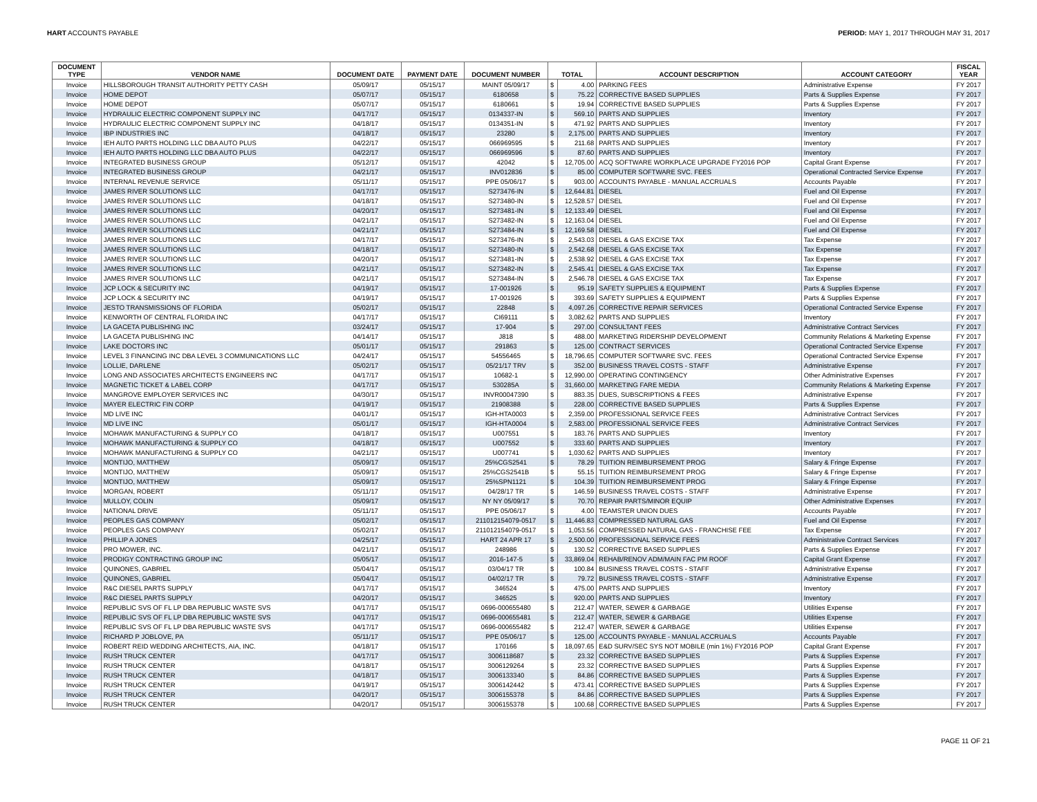HART ACCOUNTS PAYABLE PERIOD: MAY 1, 2017 THROUGH MAY 31, 2017
| DOCUMENT TYPE | VENDOR NAME | DOCUMENT DATE | PAYMENT DATE | DOCUMENT NUMBER | TOTAL | | ACCOUNT DESCRIPTION | ACCOUNT CATEGORY | FISCAL YEAR |
| --- | --- | --- | --- | --- | --- | --- | --- | --- | --- |
| Invoice | HILLSBOROUGH TRANSIT AUTHORITY PETTY CASH | 05/09/17 | 05/15/17 | MAINT 05/09/17 | $ | 4.00 | PARKING FEES | Administrative Expense | FY 2017 |
| Invoice | HOME DEPOT | 05/07/17 | 05/15/17 | 6180658 | $ | 75.22 | CORRECTIVE BASED SUPPLIES | Parts & Supplies Expense | FY 2017 |
| Invoice | HOME DEPOT | 05/07/17 | 05/15/17 | 6180661 | $ | 19.94 | CORRECTIVE BASED SUPPLIES | Parts & Supplies Expense | FY 2017 |
| Invoice | HYDRAULIC ELECTRIC COMPONENT SUPPLY INC | 04/17/17 | 05/15/17 | 0134337-IN | $ | 569.10 | PARTS AND SUPPLIES | Inventory | FY 2017 |
| Invoice | HYDRAULIC ELECTRIC COMPONENT SUPPLY INC | 04/18/17 | 05/15/17 | 0134351-IN | $ | 471.92 | PARTS AND SUPPLIES | Inventory | FY 2017 |
| Invoice | IBP INDUSTRIES INC | 04/18/17 | 05/15/17 | 23280 | $ | 2,175.00 | PARTS AND SUPPLIES | Inventory | FY 2017 |
| Invoice | IEH AUTO PARTS HOLDING LLC DBA AUTO PLUS | 04/22/17 | 05/15/17 | 066969595 | $ | 211.68 | PARTS AND SUPPLIES | Inventory | FY 2017 |
| Invoice | IEH AUTO PARTS HOLDING LLC DBA AUTO PLUS | 04/22/17 | 05/15/17 | 066969596 | $ | 87.60 | PARTS AND SUPPLIES | Inventory | FY 2017 |
| Invoice | INTEGRATED BUSINESS GROUP | 05/12/17 | 05/15/17 | 42042 | $ | 12,705.00 | ACQ SOFTWARE WORKPLACE UPGRADE FY2016 POP | Capital Grant Expense | FY 2017 |
| Invoice | INTEGRATED BUSINESS GROUP | 04/21/17 | 05/15/17 | INV012836 | $ | 85.00 | COMPUTER SOFTWARE SVC. FEES | Operational Contracted Service Expense | FY 2017 |
| Invoice | INTERNAL REVENUE SERVICE | 05/11/17 | 05/15/17 | PPE 05/06/17 | $ | 903.00 | ACCOUNTS PAYABLE - MANUAL ACCRUALS | Accounts Payable | FY 2017 |
| Invoice | JAMES RIVER SOLUTIONS LLC | 04/17/17 | 05/15/17 | S273476-IN | $ | 12,644.81 | DIESEL | Fuel and Oil Expense | FY 2017 |
| Invoice | JAMES RIVER SOLUTIONS LLC | 04/18/17 | 05/15/17 | S273480-IN | $ | 12,528.57 | DIESEL | Fuel and Oil Expense | FY 2017 |
| Invoice | JAMES RIVER SOLUTIONS LLC | 04/20/17 | 05/15/17 | S273481-IN | $ | 12,133.49 | DIESEL | Fuel and Oil Expense | FY 2017 |
| Invoice | JAMES RIVER SOLUTIONS LLC | 04/21/17 | 05/15/17 | S273482-IN | $ | 12,163.04 | DIESEL | Fuel and Oil Expense | FY 2017 |
| Invoice | JAMES RIVER SOLUTIONS LLC | 04/21/17 | 05/15/17 | S273484-IN | $ | 12,169.58 | DIESEL | Fuel and Oil Expense | FY 2017 |
| Invoice | JAMES RIVER SOLUTIONS LLC | 04/17/17 | 05/15/17 | S273476-IN | $ | 2,543.03 | DIESEL & GAS EXCISE TAX | Tax Expense | FY 2017 |
| Invoice | JAMES RIVER SOLUTIONS LLC | 04/18/17 | 05/15/17 | S273480-IN | $ | 2,542.68 | DIESEL & GAS EXCISE TAX | Tax Expense | FY 2017 |
| Invoice | JAMES RIVER SOLUTIONS LLC | 04/20/17 | 05/15/17 | S273481-IN | $ | 2,538.92 | DIESEL & GAS EXCISE TAX | Tax Expense | FY 2017 |
| Invoice | JAMES RIVER SOLUTIONS LLC | 04/21/17 | 05/15/17 | S273482-IN | $ | 2,545.41 | DIESEL & GAS EXCISE TAX | Tax Expense | FY 2017 |
| Invoice | JAMES RIVER SOLUTIONS LLC | 04/21/17 | 05/15/17 | S273484-IN | $ | 2,546.78 | DIESEL & GAS EXCISE TAX | Tax Expense | FY 2017 |
| Invoice | JCP LOCK & SECURITY INC | 04/19/17 | 05/15/17 | 17-001926 | $ | 95.19 | SAFETY SUPPLIES & EQUIPMENT | Parts & Supplies Expense | FY 2017 |
| Invoice | JCP LOCK & SECURITY INC | 04/19/17 | 05/15/17 | 17-001926 | $ | 393.69 | SAFETY SUPPLIES & EQUIPMENT | Parts & Supplies Expense | FY 2017 |
| Invoice | JESTO TRANSMISSIONS OF FLORIDA | 05/02/17 | 05/15/17 | 22848 | $ | 4,097.26 | CORRECTIVE REPAIR SERVICES | Operational Contracted Service Expense | FY 2017 |
| Invoice | KENWORTH OF CENTRAL FLORIDA INC | 04/17/17 | 05/15/17 | CI69111 | $ | 3,082.62 | PARTS AND SUPPLIES | Inventory | FY 2017 |
| Invoice | LA GACETA PUBLISHING INC | 03/24/17 | 05/15/17 | 17-904 | $ | 297.00 | CONSULTANT FEES | Administrative Contract Services | FY 2017 |
| Invoice | LA GACETA PUBLISHING INC | 04/14/17 | 05/15/17 | J818 | $ | 488.00 | MARKETING RIDERSHIP DEVELOPMENT | Community Relations & Marketing Expense | FY 2017 |
| Invoice | LAKE DOCTORS INC | 05/01/17 | 05/15/17 | 291863 | $ | 125.00 | CONTRACT SERVICES | Operational Contracted Service Expense | FY 2017 |
| Invoice | LEVEL 3 FINANCING INC DBA LEVEL 3 COMMUNICATIONS LLC | 04/24/17 | 05/15/17 | 54556465 | $ | 18,796.65 | COMPUTER SOFTWARE SVC. FEES | Operational Contracted Service Expense | FY 2017 |
| Invoice | LOLLIE, DARLENE | 05/02/17 | 05/15/17 | 05/21/17 TRV | $ | 352.00 | BUSINESS TRAVEL COSTS - STAFF | Administrative Expense | FY 2017 |
| Invoice | LONG AND ASSOCIATES ARCHITECTS ENGINEERS INC | 04/17/17 | 05/15/17 | 10682-1 | $ | 12,990.00 | OPERATING CONTINGENCY | Other Administrative Expenses | FY 2017 |
| Invoice | MAGNETIC TICKET & LABEL CORP | 04/17/17 | 05/15/17 | 530285A | $ | 31,660.00 | MARKETING FARE MEDIA | Community Relations & Marketing Expense | FY 2017 |
| Invoice | MANGROVE EMPLOYER SERVICES INC | 04/30/17 | 05/15/17 | INVR00047390 | $ | 883.35 | DUES, SUBSCRIPTIONS & FEES | Administrative Expense | FY 2017 |
| Invoice | MAYER ELECTRIC FIN CORP | 04/19/17 | 05/15/17 | 21908388 | $ | 228.00 | CORRECTIVE BASED SUPPLIES | Parts & Supplies Expense | FY 2017 |
| Invoice | MD LIVE INC | 04/01/17 | 05/15/17 | IGH-HTA0003 | $ | 2,359.00 | PROFESSIONAL SERVICE FEES | Administrative Contract Services | FY 2017 |
| Invoice | MD LIVE INC | 05/01/17 | 05/15/17 | IGH-HTA0004 | $ | 2,583.00 | PROFESSIONAL SERVICE FEES | Administrative Contract Services | FY 2017 |
| Invoice | MOHAWK MANUFACTURING & SUPPLY CO | 04/18/17 | 05/15/17 | U007551 | $ | 183.76 | PARTS AND SUPPLIES | Inventory | FY 2017 |
| Invoice | MOHAWK MANUFACTURING & SUPPLY CO | 04/18/17 | 05/15/17 | U007552 | $ | 333.60 | PARTS AND SUPPLIES | Inventory | FY 2017 |
| Invoice | MOHAWK MANUFACTURING & SUPPLY CO | 04/21/17 | 05/15/17 | U007741 | $ | 1,030.62 | PARTS AND SUPPLIES | Inventory | FY 2017 |
| Invoice | MONTIJO, MATTHEW | 05/09/17 | 05/15/17 | 25%CGS2541 | $ | 78.29 | TUITION REIMBURSEMENT PROG | Salary & Fringe Expense | FY 2017 |
| Invoice | MONTIJO, MATTHEW | 05/09/17 | 05/15/17 | 25%CGS2541B | $ | 55.15 | TUITION REIMBURSEMENT PROG | Salary & Fringe Expense | FY 2017 |
| Invoice | MONTIJO, MATTHEW | 05/09/17 | 05/15/17 | 25%SPN1121 | $ | 104.39 | TUITION REIMBURSEMENT PROG | Salary & Fringe Expense | FY 2017 |
| Invoice | MORGAN, ROBERT | 05/11/17 | 05/15/17 | 04/28/17 TR | $ | 146.59 | BUSINESS TRAVEL COSTS - STAFF | Administrative Expense | FY 2017 |
| Invoice | MULLOY, COLIN | 05/09/17 | 05/15/17 | NY NY 05/09/17 | $ | 70.70 | REPAIR PARTS/MINOR EQUIP | Other Administrative Expenses | FY 2017 |
| Invoice | NATIONAL DRIVE | 05/11/17 | 05/15/17 | PPE 05/06/17 | $ | 4.00 | TEAMSTER UNION DUES | Accounts Payable | FY 2017 |
| Invoice | PEOPLES GAS COMPANY | 05/02/17 | 05/15/17 | 211012154079-0517 | $ | 11,446.83 | COMPRESSED NATURAL GAS | Fuel and Oil Expense | FY 2017 |
| Invoice | PEOPLES GAS COMPANY | 05/02/17 | 05/15/17 | 211012154079-0517 | $ | 1,053.56 | COMPRESSED NATURAL GAS - FRANCHISE FEE | Tax Expense | FY 2017 |
| Invoice | PHILLIP A JONES | 04/25/17 | 05/15/17 | HART 24 APR 17 | $ | 2,500.00 | PROFESSIONAL SERVICE FEES | Administrative Contract Services | FY 2017 |
| Invoice | PRO MOWER, INC. | 04/21/17 | 05/15/17 | 248986 | $ | 130.52 | CORRECTIVE BASED SUPPLIES | Parts & Supplies Expense | FY 2017 |
| Invoice | PRODIGY CONTRACTING GROUP INC | 05/05/17 | 05/15/17 | 2016-147-5 | $ | 33,869.04 | REHAB/RENOV ADM/MAIN FAC PM ROOF | Capital Grant Expense | FY 2017 |
| Invoice | QUINONES, GABRIEL | 05/04/17 | 05/15/17 | 03/04/17 TR | $ | 100.84 | BUSINESS TRAVEL COSTS - STAFF | Administrative Expense | FY 2017 |
| Invoice | QUINONES, GABRIEL | 05/04/17 | 05/15/17 | 04/02/17 TR | $ | 79.72 | BUSINESS TRAVEL COSTS - STAFF | Administrative Expense | FY 2017 |
| Invoice | R&C DIESEL PARTS SUPPLY | 04/17/17 | 05/15/17 | 346524 | $ | 475.00 | PARTS AND SUPPLIES | Inventory | FY 2017 |
| Invoice | R&C DIESEL PARTS SUPPLY | 04/20/17 | 05/15/17 | 346525 | $ | 920.00 | PARTS AND SUPPLIES | Inventory | FY 2017 |
| Invoice | REPUBLIC SVS OF FL LP DBA REPUBLIC WASTE SVS | 04/17/17 | 05/15/17 | 0696-000655480 | $ | 212.47 | WATER, SEWER & GARBAGE | Utilities Expense | FY 2017 |
| Invoice | REPUBLIC SVS OF FL LP DBA REPUBLIC WASTE SVS | 04/17/17 | 05/15/17 | 0696-000655481 | $ | 212.47 | WATER, SEWER & GARBAGE | Utilities Expense | FY 2017 |
| Invoice | REPUBLIC SVS OF FL LP DBA REPUBLIC WASTE SVS | 04/17/17 | 05/15/17 | 0696-000655482 | $ | 212.47 | WATER, SEWER & GARBAGE | Utilities Expense | FY 2017 |
| Invoice | RICHARD P JOBLOVE, PA | 05/11/17 | 05/15/17 | PPE 05/06/17 | $ | 125.00 | ACCOUNTS PAYABLE - MANUAL ACCRUALS | Accounts Payable | FY 2017 |
| Invoice | ROBERT REID WEDDING ARCHITECTS, AIA, INC. | 04/18/17 | 05/15/17 | 170166 | $ | 18,097.65 | E&D SURV/SEC SYS NOT MOBILE (min 1%) FY2016 POP | Capital Grant Expense | FY 2017 |
| Invoice | RUSH TRUCK CENTER | 04/17/17 | 05/15/17 | 3006118687 | $ | 23.32 | CORRECTIVE BASED SUPPLIES | Parts & Supplies Expense | FY 2017 |
| Invoice | RUSH TRUCK CENTER | 04/18/17 | 05/15/17 | 3006129264 | $ | 23.32 | CORRECTIVE BASED SUPPLIES | Parts & Supplies Expense | FY 2017 |
| Invoice | RUSH TRUCK CENTER | 04/18/17 | 05/15/17 | 3006133340 | $ | 84.86 | CORRECTIVE BASED SUPPLIES | Parts & Supplies Expense | FY 2017 |
| Invoice | RUSH TRUCK CENTER | 04/19/17 | 05/15/17 | 3006142442 | $ | 473.41 | CORRECTIVE BASED SUPPLIES | Parts & Supplies Expense | FY 2017 |
| Invoice | RUSH TRUCK CENTER | 04/20/17 | 05/15/17 | 3006155378 | $ | 84.86 | CORRECTIVE BASED SUPPLIES | Parts & Supplies Expense | FY 2017 |
| Invoice | RUSH TRUCK CENTER | 04/20/17 | 05/15/17 | 3006155378 | $ | 100.68 | CORRECTIVE BASED SUPPLIES | Parts & Supplies Expense | FY 2017 |
PAGE 11 OF 21